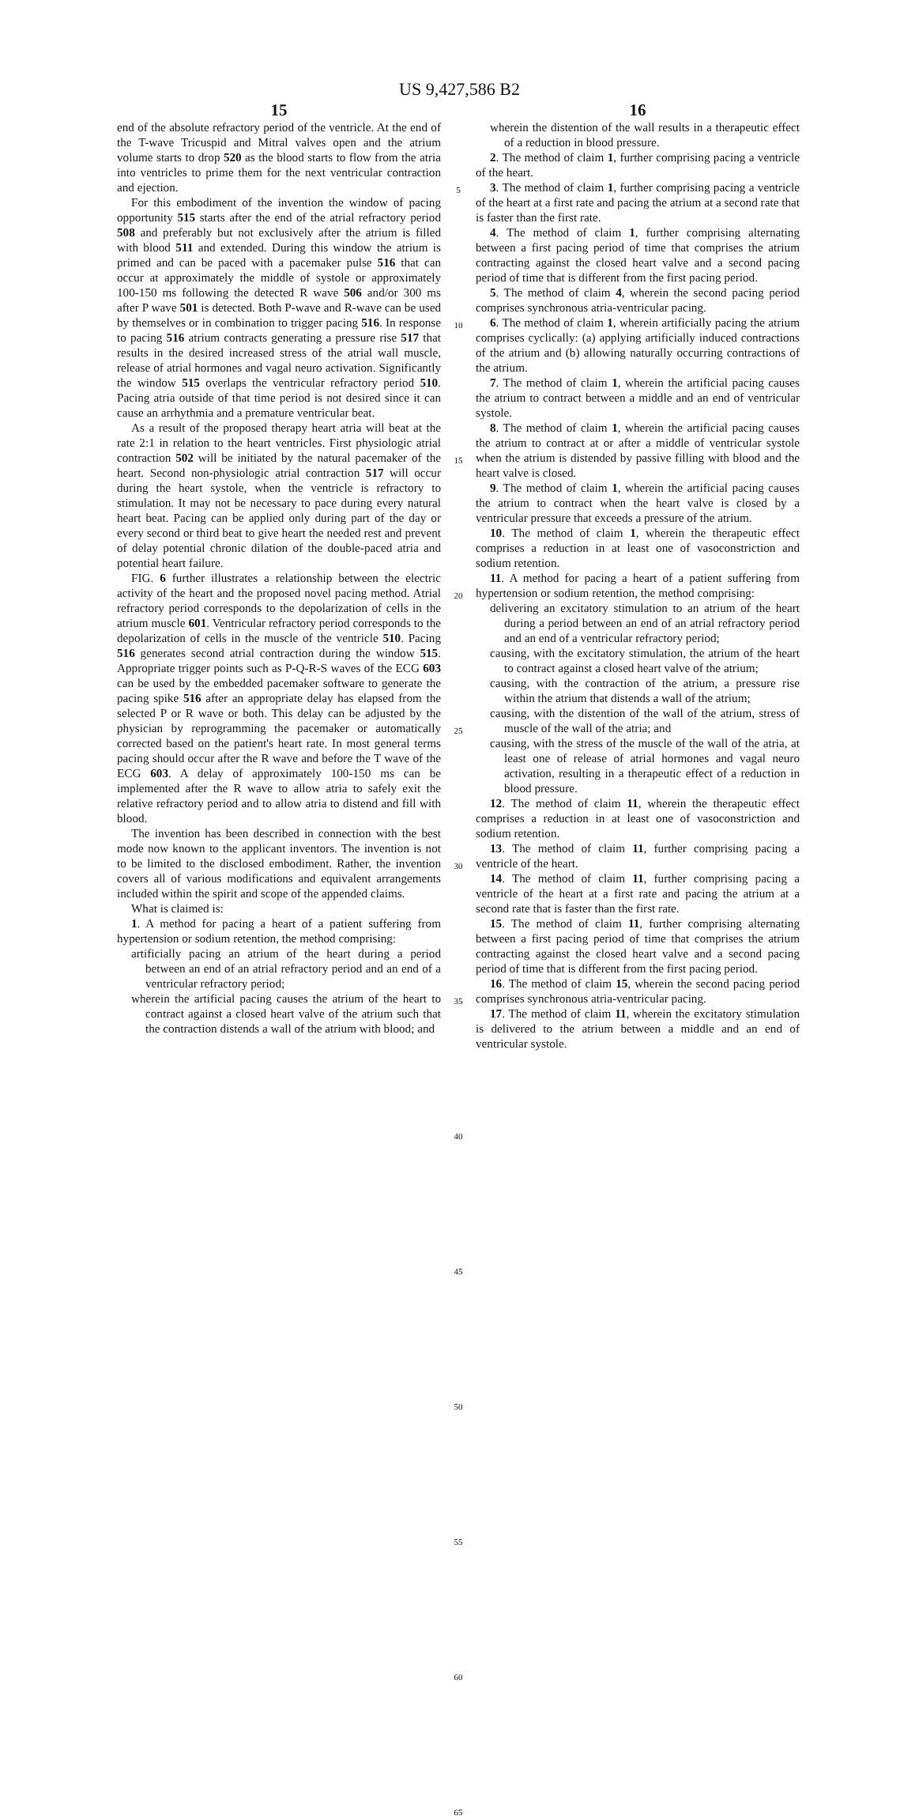US 9,427,586 B2
15
end of the absolute refractory period of the ventricle. At the end of the T-wave Tricuspid and Mitral valves open and the atrium volume starts to drop 520 as the blood starts to flow from the atria into ventricles to prime them for the next ventricular contraction and ejection.
For this embodiment of the invention the window of pacing opportunity 515 starts after the end of the atrial refractory period 508 and preferably but not exclusively after the atrium is filled with blood 511 and extended. During this window the atrium is primed and can be paced with a pacemaker pulse 516 that can occur at approximately the middle of systole or approximately 100-150 ms following the detected R wave 506 and/or 300 ms after P wave 501 is detected. Both P-wave and R-wave can be used by themselves or in combination to trigger pacing 516. In response to pacing 516 atrium contracts generating a pressure rise 517 that results in the desired increased stress of the atrial wall muscle, release of atrial hormones and vagal neuro activation. Significantly the window 515 overlaps the ventricular refractory period 510. Pacing atria outside of that time period is not desired since it can cause an arrhythmia and a premature ventricular beat.
As a result of the proposed therapy heart atria will beat at the rate 2:1 in relation to the heart ventricles. First physiologic atrial contraction 502 will be initiated by the natural pacemaker of the heart. Second non-physiologic atrial contraction 517 will occur during the heart systole, when the ventricle is refractory to stimulation. It may not be necessary to pace during every natural heart beat. Pacing can be applied only during part of the day or every second or third beat to give heart the needed rest and prevent of delay potential chronic dilation of the double-paced atria and potential heart failure.
FIG. 6 further illustrates a relationship between the electric activity of the heart and the proposed novel pacing method. Atrial refractory period corresponds to the depolarization of cells in the atrium muscle 601. Ventricular refractory period corresponds to the depolarization of cells in the muscle of the ventricle 510. Pacing 516 generates second atrial contraction during the window 515. Appropriate trigger points such as P-Q-R-S waves of the ECG 603 can be used by the embedded pacemaker software to generate the pacing spike 516 after an appropriate delay has elapsed from the selected P or R wave or both. This delay can be adjusted by the physician by reprogramming the pacemaker or automatically corrected based on the patient's heart rate. In most general terms pacing should occur after the R wave and before the T wave of the ECG 603. A delay of approximately 100-150 ms can be implemented after the R wave to allow atria to safely exit the relative refractory period and to allow atria to distend and fill with blood.
The invention has been described in connection with the best mode now known to the applicant inventors. The invention is not to be limited to the disclosed embodiment. Rather, the invention covers all of various modifications and equivalent arrangements included within the spirit and scope of the appended claims.
What is claimed is:
1. A method for pacing a heart of a patient suffering from hypertension or sodium retention, the method comprising:
artificially pacing an atrium of the heart during a period between an end of an atrial refractory period and an end of a ventricular refractory period;
wherein the artificial pacing causes the atrium of the heart to contract against a closed heart valve of the atrium such that the contraction distends a wall of the atrium with blood; and
5
10
15
20
25
30
35
40
45
50
55
60
65
16
wherein the distention of the wall results in a therapeutic effect of a reduction in blood pressure.
2. The method of claim 1, further comprising pacing a ventricle of the heart.
3. The method of claim 1, further comprising pacing a ventricle of the heart at a first rate and pacing the atrium at a second rate that is faster than the first rate.
4. The method of claim 1, further comprising alternating between a first pacing period of time that comprises the atrium contracting against the closed heart valve and a second pacing period of time that is different from the first pacing period.
5. The method of claim 4, wherein the second pacing period comprises synchronous atria-ventricular pacing.
6. The method of claim 1, wherein artificially pacing the atrium comprises cyclically: (a) applying artificially induced contractions of the atrium and (b) allowing naturally occurring contractions of the atrium.
7. The method of claim 1, wherein the artificial pacing causes the atrium to contract between a middle and an end of ventricular systole.
8. The method of claim 1, wherein the artificial pacing causes the atrium to contract at or after a middle of ventricular systole when the atrium is distended by passive filling with blood and the heart valve is closed.
9. The method of claim 1, wherein the artificial pacing causes the atrium to contract when the heart valve is closed by a ventricular pressure that exceeds a pressure of the atrium.
10. The method of claim 1, wherein the therapeutic effect comprises a reduction in at least one of vasoconstriction and sodium retention.
11. A method for pacing a heart of a patient suffering from hypertension or sodium retention, the method comprising:
delivering an excitatory stimulation to an atrium of the heart during a period between an end of an atrial refractory period and an end of a ventricular refractory period;
causing, with the excitatory stimulation, the atrium of the heart to contract against a closed heart valve of the atrium;
causing, with the contraction of the atrium, a pressure rise within the atrium that distends a wall of the atrium;
causing, with the distention of the wall of the atrium, stress of muscle of the wall of the atria; and
causing, with the stress of the muscle of the wall of the atria, at least one of release of atrial hormones and vagal neuro activation, resulting in a therapeutic effect of a reduction in blood pressure.
12. The method of claim 11, wherein the therapeutic effect comprises a reduction in at least one of vasoconstriction and sodium retention.
13. The method of claim 11, further comprising pacing a ventricle of the heart.
14. The method of claim 11, further comprising pacing a ventricle of the heart at a first rate and pacing the atrium at a second rate that is faster than the first rate.
15. The method of claim 11, further comprising alternating between a first pacing period of time that comprises the atrium contracting against the closed heart valve and a second pacing period of time that is different from the first pacing period.
16. The method of claim 15, wherein the second pacing period comprises synchronous atria-ventricular pacing.
17. The method of claim 11, wherein the excitatory stimulation is delivered to the atrium between a middle and an end of ventricular systole.